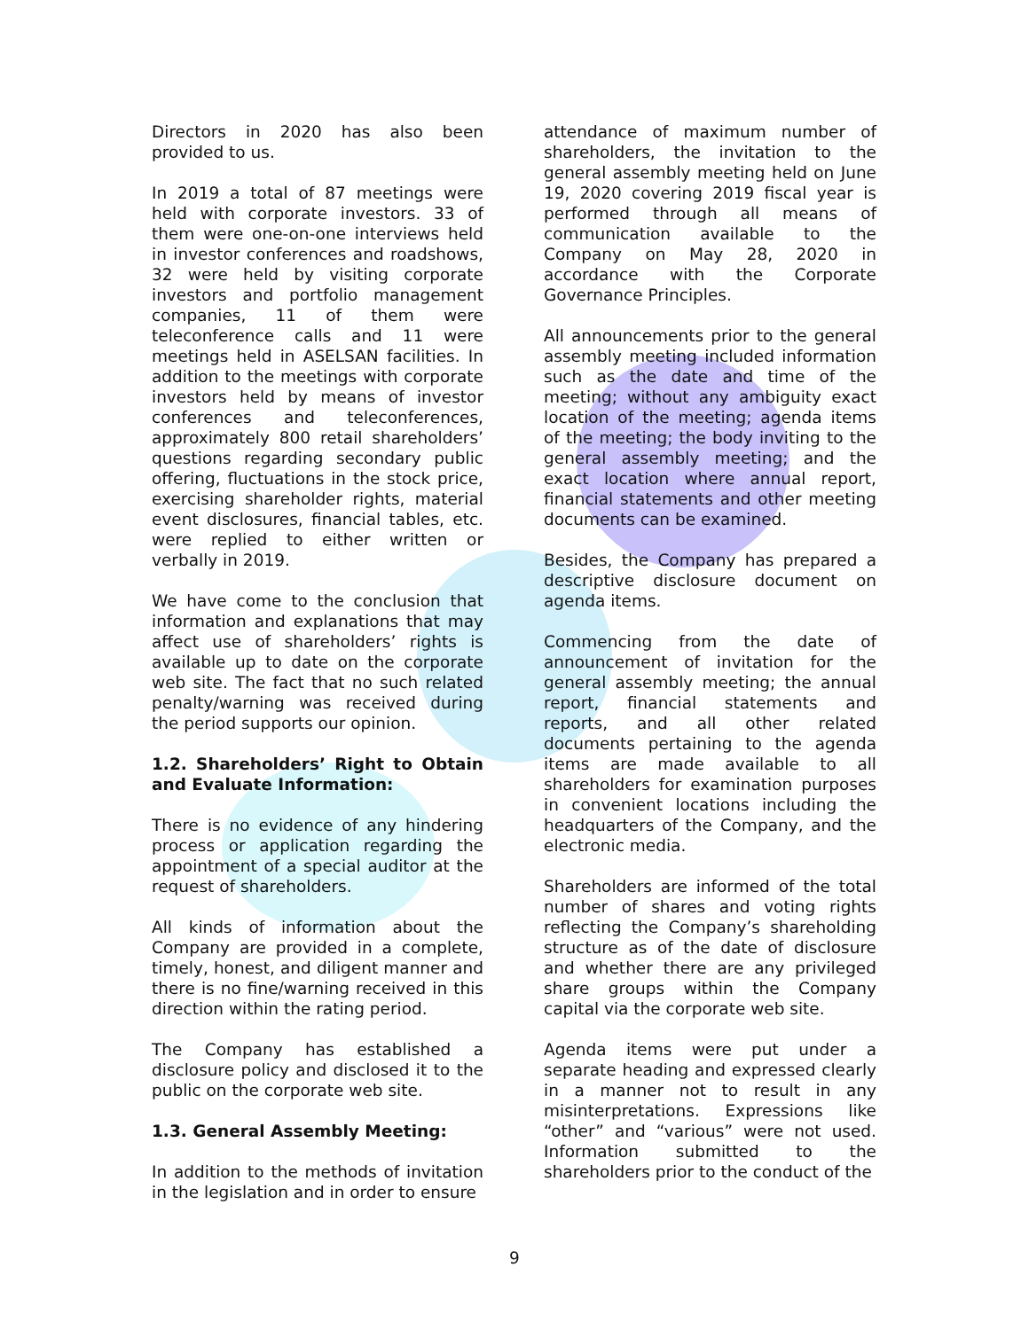Directors in 2020 has also been provided to us.
In 2019 a total of 87 meetings were held with corporate investors. 33 of them were one-on-one interviews held in investor conferences and roadshows, 32 were held by visiting corporate investors and portfolio management companies, 11 of them were teleconference calls and 11 were meetings held in ASELSAN facilities. In addition to the meetings with corporate investors held by means of investor conferences and teleconferences, approximately 800 retail shareholders’ questions regarding secondary public offering, fluctuations in the stock price, exercising shareholder rights, material event disclosures, financial tables, etc. were replied to either written or verbally in 2019.
We have come to the conclusion that information and explanations that may affect use of shareholders’ rights is available up to date on the corporate web site. The fact that no such related penalty/warning was received during the period supports our opinion.
1.2. Shareholders’ Right to Obtain and Evaluate Information:
There is no evidence of any hindering process or application regarding the appointment of a special auditor at the request of shareholders.
All kinds of information about the Company are provided in a complete, timely, honest, and diligent manner and there is no fine/warning received in this direction within the rating period.
The Company has established a disclosure policy and disclosed it to the public on the corporate web site.
1.3. General Assembly Meeting:
In addition to the methods of invitation in the legislation and in order to ensure
attendance of maximum number of shareholders, the invitation to the general assembly meeting held on June 19, 2020 covering 2019 fiscal year is performed through all means of communication available to the Company on May 28, 2020 in accordance with the Corporate Governance Principles.
All announcements prior to the general assembly meeting included information such as the date and time of the meeting; without any ambiguity exact location of the meeting; agenda items of the meeting; the body inviting to the general assembly meeting; and the exact location where annual report, financial statements and other meeting documents can be examined.
Besides, the Company has prepared a descriptive disclosure document on agenda items.
Commencing from the date of announcement of invitation for the general assembly meeting; the annual report, financial statements and reports, and all other related documents pertaining to the agenda items are made available to all shareholders for examination purposes in convenient locations including the headquarters of the Company, and the electronic media.
Shareholders are informed of the total number of shares and voting rights reflecting the Company’s shareholding structure as of the date of disclosure and whether there are any privileged share groups within the Company capital via the corporate web site.
Agenda items were put under a separate heading and expressed clearly in a manner not to result in any misinterpretations. Expressions like “other” and “various” were not used. Information submitted to the shareholders prior to the conduct of the
9